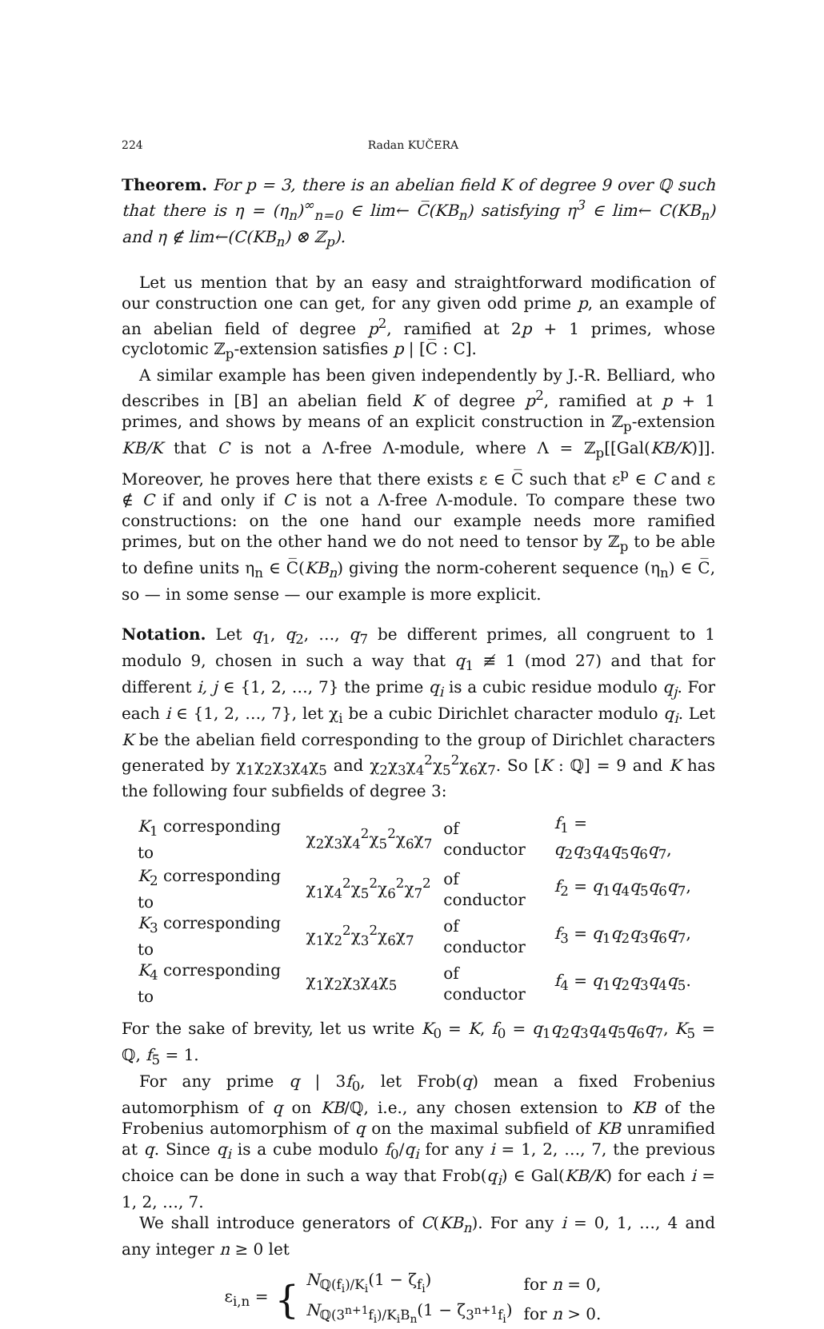224 Radan KUČERA
Theorem. For p = 3, there is an abelian field K of degree 9 over ℚ such that there is η = (η<sub>n</sub>)<sup>∞</sup><sub>n=0</sub> ∈ lim← C̅(KB<sub>n</sub>) satisfying η<sup>3</sup> ∈ lim← C(KB<sub>n</sub>) and η ∉ lim←(C(KB<sub>n</sub>) ⊗ ℤ<sub>p</sub>).
Let us mention that by an easy and straightforward modification of our construction one can get, for any given odd prime p, an example of an abelian field of degree p<sup>2</sup>, ramified at 2p + 1 primes, whose cyclotomic ℤ<sub>p</sub>-extension satisfies p | [C̅ : C].
A similar example has been given independently by J.-R. Belliard, who describes in [B] an abelian field K of degree p<sup>2</sup>, ramified at p + 1 primes, and shows by means of an explicit construction in ℤ<sub>p</sub>-extension KB/K that C is not a Λ-free Λ-module, where Λ = ℤ<sub>p</sub>[[Gal(KB/K)]]. Moreover, he proves here that there exists ε ∈ C̅ such that ε<sup>p</sup> ∈ C and ε ∉ C if and only if C is not a Λ-free Λ-module. To compare these two constructions: on the one hand our example needs more ramified primes, but on the other hand we do not need to tensor by ℤ<sub>p</sub> to be able to define units η<sub>n</sub> ∈ C̅(KB<sub>n</sub>) giving the norm-coherent sequence (η<sub>n</sub>) ∈ C̅, so — in some sense — our example is more explicit.
Notation. Let q<sub>1</sub>, q<sub>2</sub>, …, q<sub>7</sub> be different primes, all congruent to 1 modulo 9, chosen in such a way that q<sub>1</sub> ≢ 1 (mod 27) and that for different i, j ∈ {1, 2, …, 7} the prime q<sub>i</sub> is a cubic residue modulo q<sub>j</sub>. For each i ∈ {1, 2, …, 7}, let χ<sub>i</sub> be a cubic Dirichlet character modulo q<sub>i</sub>. Let K be the abelian field corresponding to the group of Dirichlet characters generated by χ<sub>1</sub>χ<sub>2</sub>χ<sub>3</sub>χ<sub>4</sub>χ<sub>5</sub> and χ<sub>2</sub>χ<sub>3</sub>χ<sub>4</sub><sup>2</sup>χ<sub>5</sub><sup>2</sup>χ<sub>6</sub>χ<sub>7</sub>. So [K : ℚ] = 9 and K has the following four subfields of degree 3:
| K<sub>1</sub> corresponding to | χ<sub>2</sub>χ<sub>3</sub>χ<sub>4</sub><sup>2</sup>χ<sub>5</sub><sup>2</sup>χ<sub>6</sub>χ<sub>7</sub> | of conductor | f<sub>1</sub> = q<sub>2</sub> q<sub>3</sub> q<sub>4</sub> q<sub>5</sub> q<sub>6</sub> q<sub>7</sub>, |
| K<sub>2</sub> corresponding to | χ<sub>1</sub>χ<sub>4</sub><sup>2</sup>χ<sub>5</sub><sup>2</sup>χ<sub>6</sub><sup>2</sup>χ<sub>7</sub><sup>2</sup> | of conductor | f<sub>2</sub> = q<sub>1</sub> q<sub>4</sub> q<sub>5</sub> q<sub>6</sub> q<sub>7</sub>, |
| K<sub>3</sub> corresponding to | χ<sub>1</sub>χ<sub>2</sub><sup>2</sup>χ<sub>3</sub><sup>2</sup>χ<sub>6</sub>χ<sub>7</sub> | of conductor | f<sub>3</sub> = q<sub>1</sub> q<sub>2</sub> q<sub>3</sub> q<sub>6</sub> q<sub>7</sub>, |
| K<sub>4</sub> corresponding to | χ<sub>1</sub>χ<sub>2</sub>χ<sub>3</sub>χ<sub>4</sub>χ<sub>5</sub> | of conductor | f<sub>4</sub> = q<sub>1</sub> q<sub>2</sub> q<sub>3</sub> q<sub>4</sub> q<sub>5</sub>. |
For the sake of brevity, let us write K<sub>0</sub> = K, f<sub>0</sub> = q<sub>1</sub>q<sub>2</sub>q<sub>3</sub>q<sub>4</sub>q<sub>5</sub>q<sub>6</sub>q<sub>7</sub>, K<sub>5</sub> = ℚ, f<sub>5</sub> = 1.
For any prime q | 3f<sub>0</sub>, let Frob(q) mean a fixed Frobenius automorphism of q on KB/ℚ, i.e., any chosen extension to KB of the Frobenius automorphism of q on the maximal subfield of KB unramified at q. Since q<sub>i</sub> is a cube modulo f<sub>0</sub>/q<sub>i</sub> for any i = 1, 2, …, 7, the previous choice can be done in such a way that Frob(q<sub>i</sub>) ∈ Gal(KB/K) for each i = 1, 2, …, 7.
We shall introduce generators of C(KB<sub>n</sub>). For any i = 0, 1, …, 4 and any integer n ≥ 0 let
ε<sub>i,n</sub> = {
| N<sub>ℚ(f<sub>i</sub>)/K<sub>i</sub></sub>(1 − ζ<sub>f<sub>i</sub></sub>) | for n = 0, |
| N<sub>ℚ(3<sup>n+1</sup>f<sub>i</sub>)/K<sub>i</sub>B<sub>n</sub></sub>(1 − ζ<sub>3<sup>n+1</sup>f<sub>i</sub></sub>) | for n > 0. |